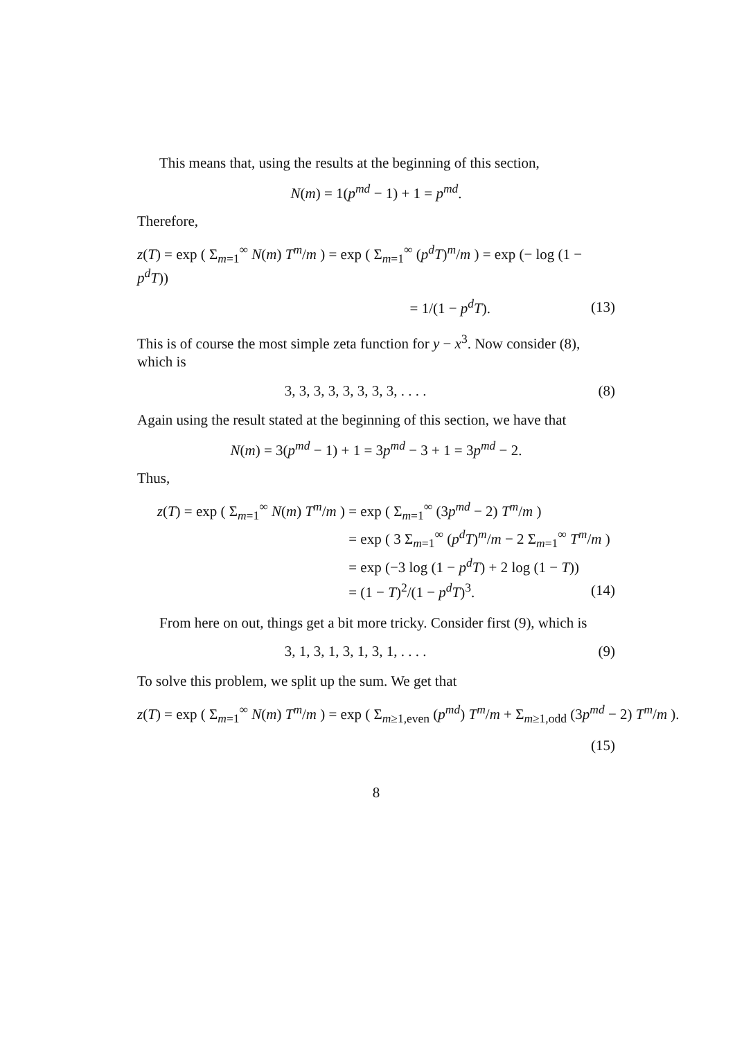This means that, using the results at the beginning of this section,
N(m) = 1(p<sup>md</sup> − 1) + 1 = p<sup>md</sup>.
Therefore,
z(T) = exp ( Σ<sub>m=1</sub><sup>∞</sup> N(m) T<sup>m</sup>/m ) = exp ( Σ<sub>m=1</sub><sup>∞</sup> (p<sup>d</sup>T)<sup>m</sup>/m ) = exp (− log (1 − p<sup>d</sup>T))
= 1/(1 − p<sup>d</sup>T). (13)
This is of course the most simple zeta function for y − x<sup>3</sup>. Now consider (8), which is
3, 3, 3, 3, 3, 3, 3, 3, . . . .
(8)
Again using the result stated at the beginning of this section, we have that
N(m) = 3(p<sup>md</sup> − 1) + 1 = 3p<sup>md</sup> − 3 + 1 = 3p<sup>md</sup> − 2.
Thus,
z(T) = exp ( Σ<sub>m=1</sub><sup>∞</sup> N(m) T<sup>m</sup>/m )
= exp ( Σ<sub>m=1</sub><sup>∞</sup> (3p<sup>md</sup> − 2) T<sup>m</sup>/m )
= exp ( 3 Σ<sub>m=1</sub><sup>∞</sup> (p<sup>d</sup>T)<sup>m</sup>/m − 2 Σ<sub>m=1</sub><sup>∞</sup> T<sup>m</sup>/m )
= exp (−3 log (1 − p<sup>d</sup>T) + 2 log (1 − T))
= (1 − T)<sup>2</sup>/(1 − p<sup>d</sup>T)<sup>3</sup>. (14)
From here on out, things get a bit more tricky. Consider first (9), which is
3, 1, 3, 1, 3, 1, 3, 1, . . . .
(9)
To solve this problem, we split up the sum. We get that
z(T) = exp ( Σ<sub>m=1</sub><sup>∞</sup> N(m) T<sup>m</sup>/m ) = exp ( Σ<sub>m≥1,even</sub> (p<sup>md</sup>) T<sup>m</sup>/m + Σ<sub>m≥1,odd</sub> (3p<sup>md</sup> − 2) T<sup>m</sup>/m ).
(15)
8